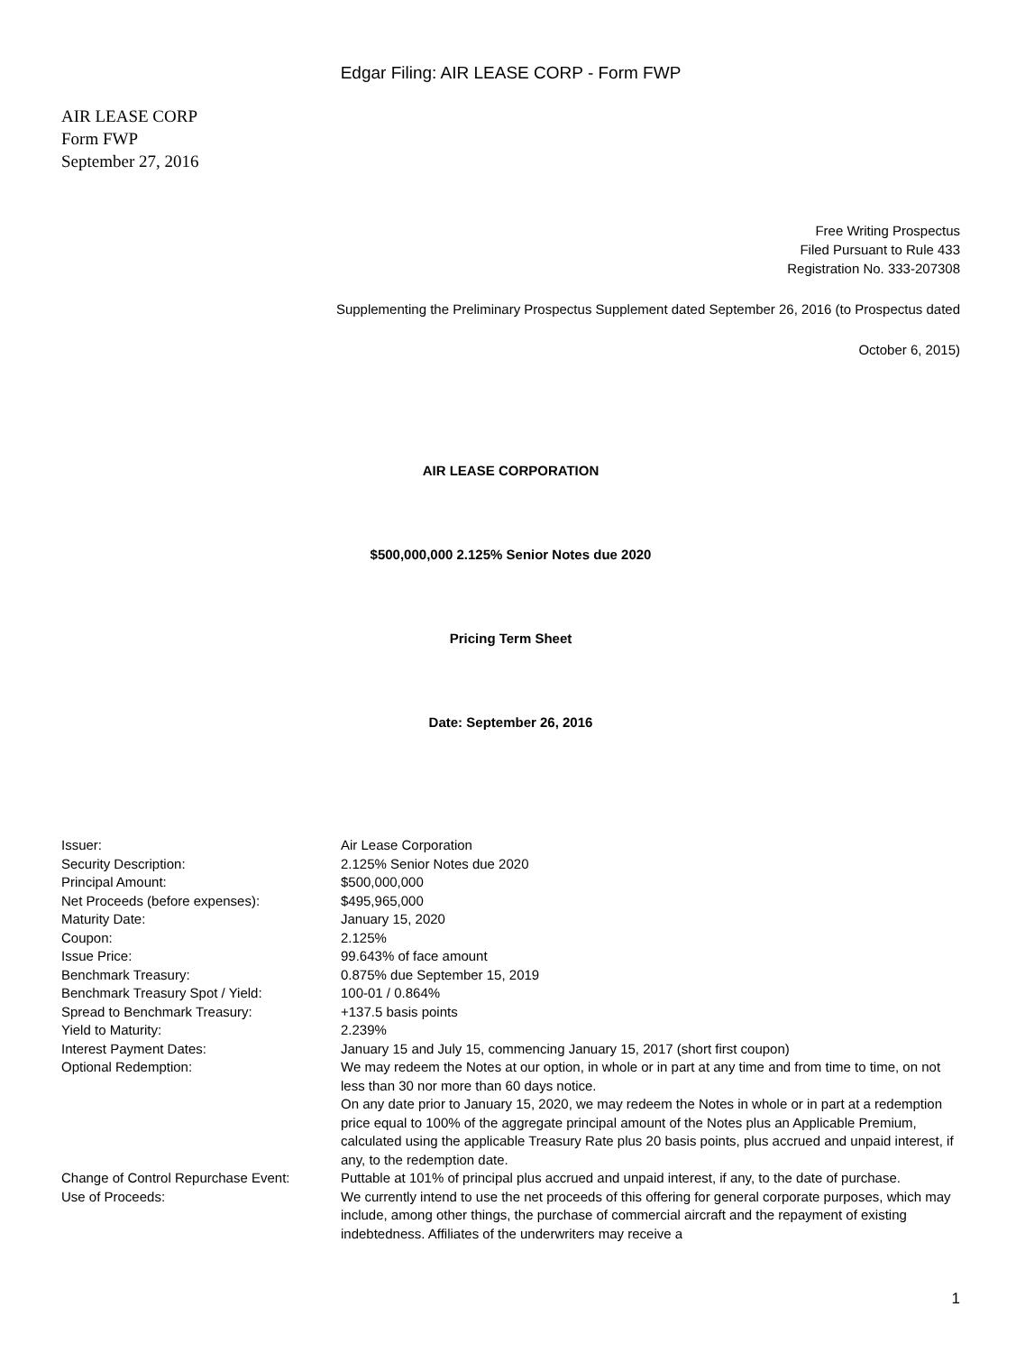Edgar Filing: AIR LEASE CORP - Form FWP
AIR LEASE CORP
Form FWP
September 27, 2016
Free Writing Prospectus
Filed Pursuant to Rule 433
Registration No. 333-207308
Supplementing the Preliminary Prospectus Supplement dated September 26, 2016 (to Prospectus dated
October 6, 2015)
AIR LEASE CORPORATION
$500,000,000 2.125% Senior Notes due 2020
Pricing Term Sheet
Date: September 26, 2016
| Issuer: | Air Lease Corporation |
| Security Description: | 2.125% Senior Notes due 2020 |
| Principal Amount: | $500,000,000 |
| Net Proceeds (before expenses): | $495,965,000 |
| Maturity Date: | January 15, 2020 |
| Coupon: | 2.125% |
| Issue Price: | 99.643% of face amount |
| Benchmark Treasury: | 0.875% due September 15, 2019 |
| Benchmark Treasury Spot / Yield: | 100-01 / 0.864% |
| Spread to Benchmark Treasury: | +137.5 basis points |
| Yield to Maturity: | 2.239% |
| Interest Payment Dates: | January 15 and July 15, commencing January 15, 2017 (short first coupon) |
| Optional Redemption: | We may redeem the Notes at our option, in whole or in part at any time and from time to time, on not less than 30 nor more than 60 days notice. On any date prior to January 15, 2020, we may redeem the Notes in whole or in part at a redemption price equal to 100% of the aggregate principal amount of the Notes plus an Applicable Premium, calculated using the applicable Treasury Rate plus 20 basis points, plus accrued and unpaid interest, if any, to the redemption date. |
| Change of Control Repurchase Event: | Puttable at 101% of principal plus accrued and unpaid interest, if any, to the date of purchase. |
| Use of Proceeds: | We currently intend to use the net proceeds of this offering for general corporate purposes, which may include, among other things, the purchase of commercial aircraft and the repayment of existing indebtedness. Affiliates of the underwriters may receive a |
1